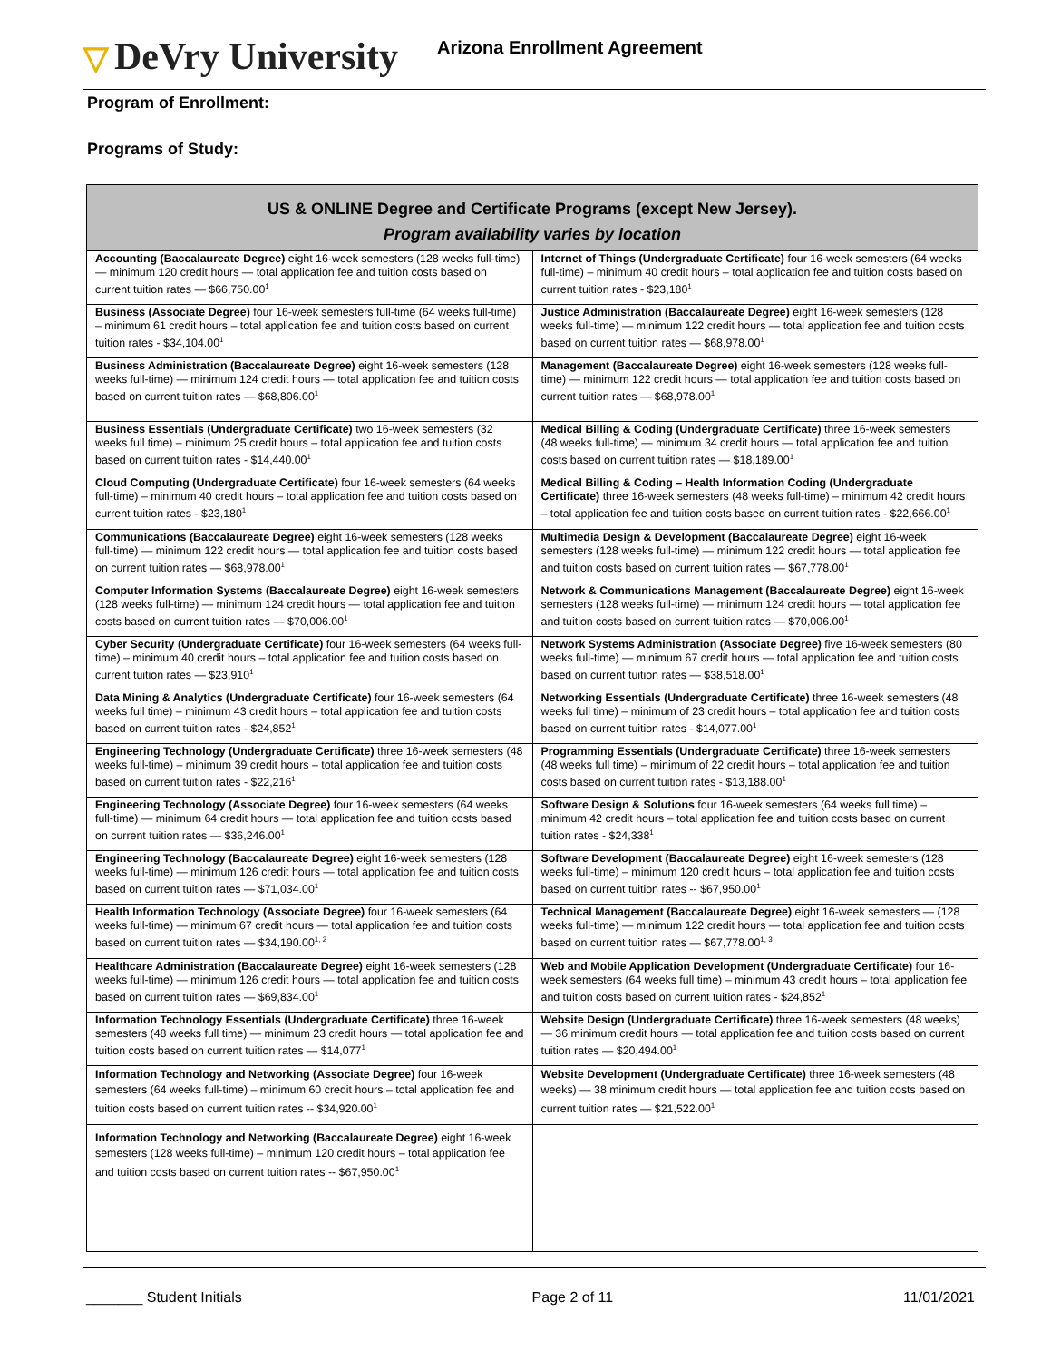▽ DeVry University
Arizona Enrollment Agreement
Program of Enrollment:
Programs of Study:
| US & ONLINE Degree and Certificate Programs (except New Jersey). Program availability varies by location | |
| --- | --- |
| Accounting (Baccalaureate Degree) eight 16-week semesters (128 weeks full-time) — minimum 120 credit hours — total application fee and tuition costs based on current tuition rates — $66,750.00<sup>1</sup> | Internet of Things (Undergraduate Certificate) four 16-week semesters (64 weeks full-time) – minimum 40 credit hours – total application fee and tuition costs based on current tuition rates - $23,180<sup>1</sup> |
| Business (Associate Degree) four 16-week semesters full-time (64 weeks full-time) – minimum 61 credit hours – total application fee and tuition costs based on current tuition rates - $34,104.00<sup>1</sup> | Justice Administration (Baccalaureate Degree) eight 16-week semesters (128 weeks full-time) — minimum 122 credit hours — total application fee and tuition costs based on current tuition rates — $68,978.00<sup>1</sup> |
| Business Administration (Baccalaureate Degree) eight 16-week semesters (128 weeks full-time) — minimum 124 credit hours — total application fee and tuition costs based on current tuition rates — $68,806.00<sup>1</sup> | Management (Baccalaureate Degree) eight 16-week semesters (128 weeks full-time) — minimum 122 credit hours — total application fee and tuition costs based on current tuition rates — $68,978.00<sup>1</sup> |
| Business Essentials (Undergraduate Certificate) two 16-week semesters (32 weeks full time) – minimum 25 credit hours – total application fee and tuition costs based on current tuition rates - $14,440.00<sup>1</sup> | Medical Billing & Coding (Undergraduate Certificate) three 16-week semesters (48 weeks full-time) — minimum 34 credit hours — total application fee and tuition costs based on current tuition rates — $18,189.00<sup>1</sup> |
| Cloud Computing (Undergraduate Certificate) four 16-week semesters (64 weeks full-time) – minimum 40 credit hours – total application fee and tuition costs based on current tuition rates - $23,180<sup>1</sup> | Medical Billing & Coding – Health Information Coding (Undergraduate Certificate) three 16-week semesters (48 weeks full-time) – minimum 42 credit hours – total application fee and tuition costs based on current tuition rates - $22,666.00<sup>1</sup> |
| Communications (Baccalaureate Degree) eight 16-week semesters (128 weeks full-time) — minimum 122 credit hours — total application fee and tuition costs based on current tuition rates — $68,978.00<sup>1</sup> | Multimedia Design & Development (Baccalaureate Degree) eight 16-week semesters (128 weeks full-time) — minimum 122 credit hours — total application fee and tuition costs based on current tuition rates — $67,778.00<sup>1</sup> |
| Computer Information Systems (Baccalaureate Degree) eight 16-week semesters (128 weeks full-time) — minimum 124 credit hours — total application fee and tuition costs based on current tuition rates — $70,006.00<sup>1</sup> | Network & Communications Management (Baccalaureate Degree) eight 16-week semesters (128 weeks full-time) — minimum 124 credit hours — total application fee and tuition costs based on current tuition rates — $70,006.00<sup>1</sup> |
| Cyber Security (Undergraduate Certificate) four 16-week semesters (64 weeks full-time) – minimum 40 credit hours – total application fee and tuition costs based on current tuition rates — $23,910<sup>1</sup> | Network Systems Administration (Associate Degree) five 16-week semesters (80 weeks full-time) — minimum 67 credit hours — total application fee and tuition costs based on current tuition rates — $38,518.00<sup>1</sup> |
| Data Mining & Analytics (Undergraduate Certificate) four 16-week semesters (64 weeks full time) – minimum 43 credit hours – total application fee and tuition costs based on current tuition rates - $24,852<sup>1</sup> | Networking Essentials (Undergraduate Certificate) three 16-week semesters (48 weeks full time) – minimum of 23 credit hours – total application fee and tuition costs based on current tuition rates - $14,077.00<sup>1</sup> |
| Engineering Technology (Undergraduate Certificate) three 16-week semesters (48 weeks full-time) – minimum 39 credit hours – total application fee and tuition costs based on current tuition rates - $22,216<sup>1</sup> | Programming Essentials (Undergraduate Certificate) three 16-week semesters (48 weeks full time) – minimum of 22 credit hours – total application fee and tuition costs based on current tuition rates - $13,188.00<sup>1</sup> |
| Engineering Technology (Associate Degree) four 16-week semesters (64 weeks full-time) — minimum 64 credit hours — total application fee and tuition costs based on current tuition rates — $36,246.00<sup>1</sup> | Software Design & Solutions four 16-week semesters (64 weeks full time) – minimum 42 credit hours – total application fee and tuition costs based on current tuition rates - $24,338<sup>1</sup> |
| Engineering Technology (Baccalaureate Degree) eight 16-week semesters (128 weeks full-time) — minimum 126 credit hours — total application fee and tuition costs based on current tuition rates — $71,034.00<sup>1</sup> | Software Development (Baccalaureate Degree) eight 16-week semesters (128 weeks full-time) – minimum 120 credit hours – total application fee and tuition costs based on current tuition rates -- $67,950.00<sup>1</sup> |
| Health Information Technology (Associate Degree) four 16-week semesters (64 weeks full-time) — minimum 67 credit hours — total application fee and tuition costs based on current tuition rates — $34,190.00<sup>1, 2</sup> | Technical Management (Baccalaureate Degree) eight 16-week semesters — (128 weeks full-time) — minimum 122 credit hours — total application fee and tuition costs based on current tuition rates — $67,778.00<sup>1, 3</sup> |
| Healthcare Administration (Baccalaureate Degree) eight 16-week semesters (128 weeks full-time) — minimum 126 credit hours — total application fee and tuition costs based on current tuition rates — $69,834.00<sup>1</sup> | Web and Mobile Application Development (Undergraduate Certificate) four 16-week semesters (64 weeks full time) – minimum 43 credit hours – total application fee and tuition costs based on current tuition rates - $24,852<sup>1</sup> |
| Information Technology Essentials (Undergraduate Certificate) three 16-week semesters (48 weeks full time) — minimum 23 credit hours — total application fee and tuition costs based on current tuition rates — $14,077<sup>1</sup> | Website Design (Undergraduate Certificate) three 16-week semesters (48 weeks) — 36 minimum credit hours — total application fee and tuition costs based on current tuition rates — $20,494.00<sup>1</sup> |
| Information Technology and Networking (Associate Degree) four 16-week semesters (64 weeks full-time) – minimum 60 credit hours – total application fee and tuition costs based on current tuition rates -- $34,920.00<sup>1</sup> | Website Development (Undergraduate Certificate) three 16-week semesters (48 weeks) — 38 minimum credit hours — total application fee and tuition costs based on current tuition rates — $21,522.00<sup>1</sup> |
| Information Technology and Networking (Baccalaureate Degree) eight 16-week semesters (128 weeks full-time) – minimum 120 credit hours – total application fee and tuition costs based on current tuition rates -- $67,950.00<sup>1</sup> | |
_______ Student Initials Page 2 of 11 11/01/2021